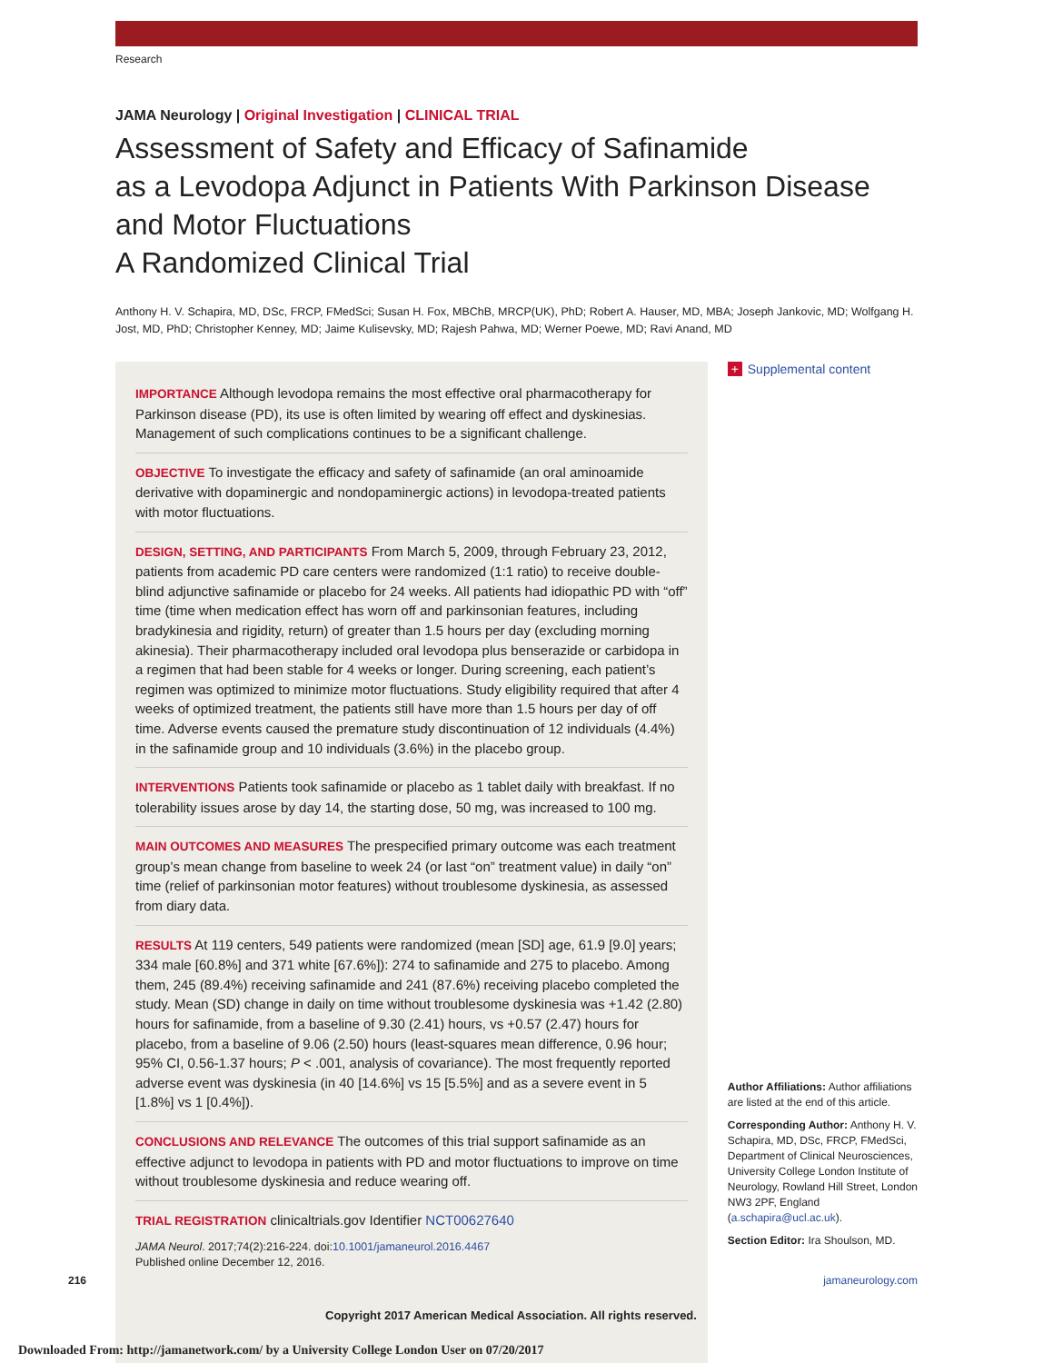Research
JAMA Neurology | Original Investigation | CLINICAL TRIAL
Assessment of Safety and Efficacy of Safinamide
as a Levodopa Adjunct in Patients With Parkinson Disease
and Motor Fluctuations
A Randomized Clinical Trial
Anthony H. V. Schapira, MD, DSc, FRCP, FMedSci; Susan H. Fox, MBChB, MRCP(UK), PhD; Robert A. Hauser, MD, MBA; Joseph Jankovic, MD; Wolfgang H. Jost, MD, PhD; Christopher Kenney, MD; Jaime Kulisevsky, MD; Rajesh Pahwa, MD; Werner Poewe, MD; Ravi Anand, MD
IMPORTANCE Although levodopa remains the most effective oral pharmacotherapy for Parkinson disease (PD), its use is often limited by wearing off effect and dyskinesias. Management of such complications continues to be a significant challenge.
OBJECTIVE To investigate the efficacy and safety of safinamide (an oral aminoamide derivative with dopaminergic and nondopaminergic actions) in levodopa-treated patients with motor fluctuations.
DESIGN, SETTING, AND PARTICIPANTS From March 5, 2009, through February 23, 2012, patients from academic PD care centers were randomized (1:1 ratio) to receive double-blind adjunctive safinamide or placebo for 24 weeks. All patients had idiopathic PD with “off” time (time when medication effect has worn off and parkinsonian features, including bradykinesia and rigidity, return) of greater than 1.5 hours per day (excluding morning akinesia). Their pharmacotherapy included oral levodopa plus benserazide or carbidopa in a regimen that had been stable for 4 weeks or longer. During screening, each patient’s regimen was optimized to minimize motor fluctuations. Study eligibility required that after 4 weeks of optimized treatment, the patients still have more than 1.5 hours per day of off time. Adverse events caused the premature study discontinuation of 12 individuals (4.4%) in the safinamide group and 10 individuals (3.6%) in the placebo group.
INTERVENTIONS Patients took safinamide or placebo as 1 tablet daily with breakfast. If no tolerability issues arose by day 14, the starting dose, 50 mg, was increased to 100 mg.
MAIN OUTCOMES AND MEASURES The prespecified primary outcome was each treatment group’s mean change from baseline to week 24 (or last “on” treatment value) in daily “on” time (relief of parkinsonian motor features) without troublesome dyskinesia, as assessed from diary data.
RESULTS At 119 centers, 549 patients were randomized (mean [SD] age, 61.9 [9.0] years; 334 male [60.8%] and 371 white [67.6%]): 274 to safinamide and 275 to placebo. Among them, 245 (89.4%) receiving safinamide and 241 (87.6%) receiving placebo completed the study. Mean (SD) change in daily on time without troublesome dyskinesia was +1.42 (2.80) hours for safinamide, from a baseline of 9.30 (2.41) hours, vs +0.57 (2.47) hours for placebo, from a baseline of 9.06 (2.50) hours (least-squares mean difference, 0.96 hour; 95% CI, 0.56-1.37 hours; P < .001, analysis of covariance). The most frequently reported adverse event was dyskinesia (in 40 [14.6%] vs 15 [5.5%] and as a severe event in 5 [1.8%] vs 1 [0.4%]).
CONCLUSIONS AND RELEVANCE The outcomes of this trial support safinamide as an effective adjunct to levodopa in patients with PD and motor fluctuations to improve on time without troublesome dyskinesia and reduce wearing off.
TRIAL REGISTRATION clinicaltrials.gov Identifier NCT00627640
JAMA Neurol. 2017;74(2):216-224. doi:10.1001/jamaneurol.2016.4467
Published online December 12, 2016.
+ Supplemental content
Author Affiliations: Author affiliations are listed at the end of this article.
Corresponding Author: Anthony H. V. Schapira, MD, DSc, FRCP, FMedSci, Department of Clinical Neurosciences, University College London Institute of Neurology, Rowland Hill Street, London NW3 2PF, England (a.schapira@ucl.ac.uk).
Section Editor: Ira Shoulson, MD.
216 jamaneurology.com
Copyright 2017 American Medical Association. All rights reserved.
Downloaded From: http://jamanetwork.com/ by a University College London User on 07/20/2017